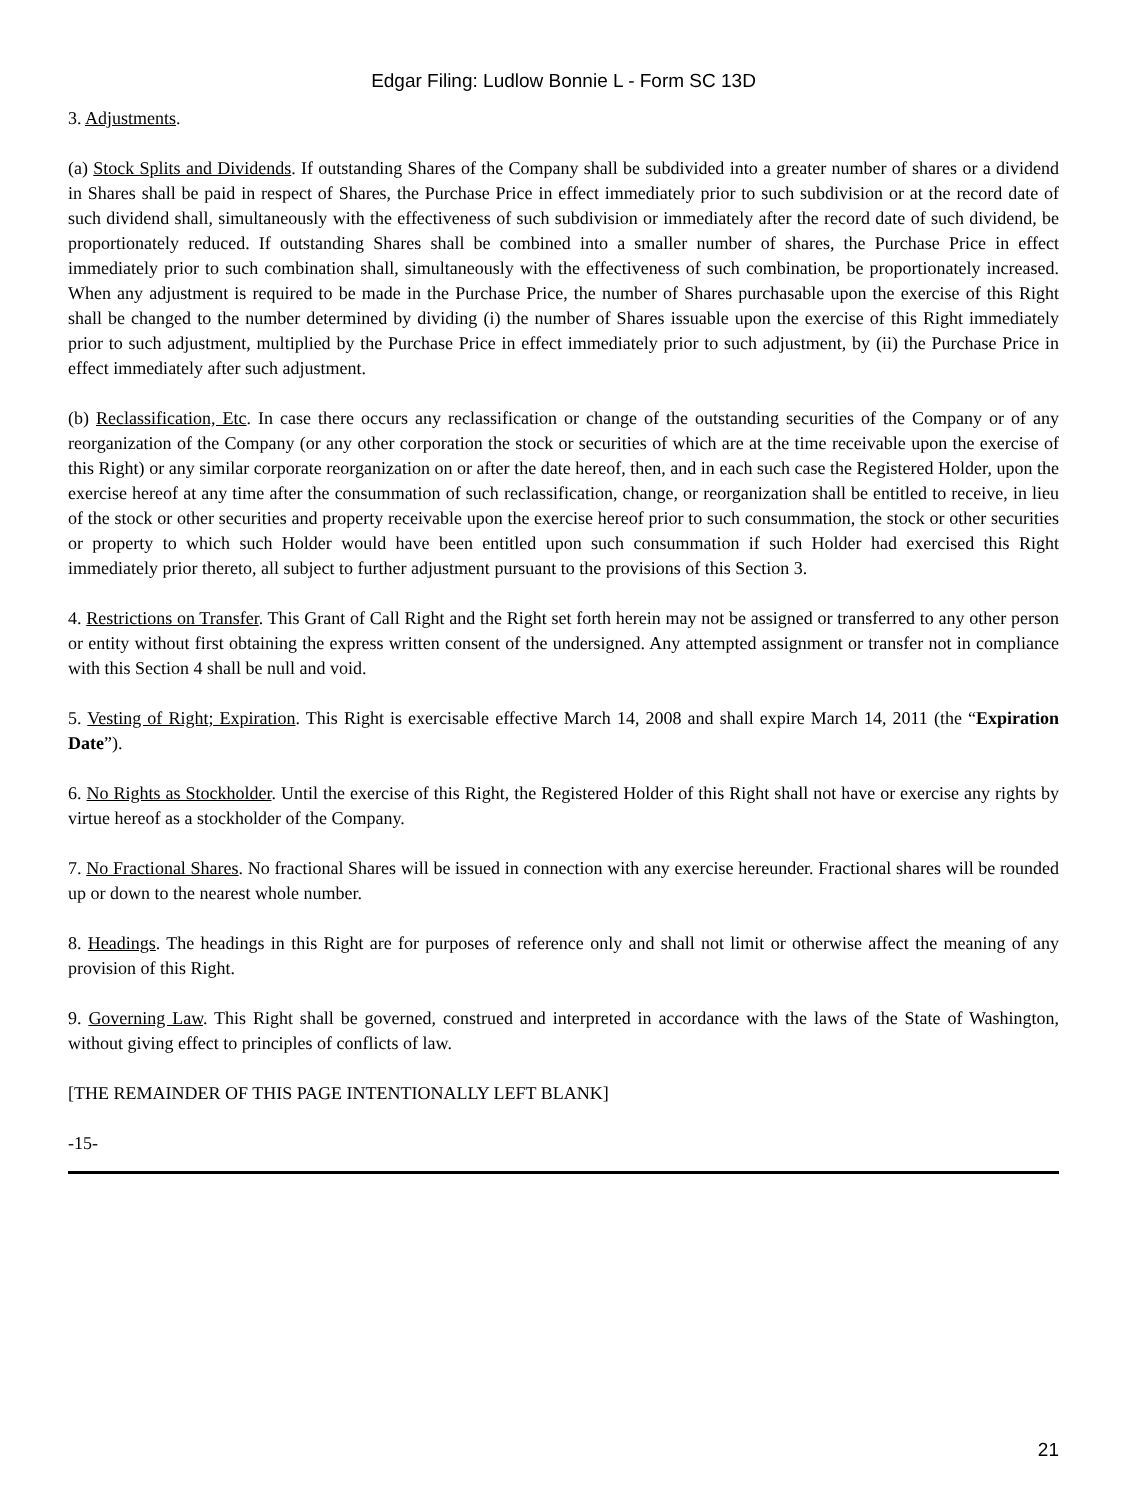Edgar Filing: Ludlow Bonnie L - Form SC 13D
3. Adjustments.
(a) Stock Splits and Dividends. If outstanding Shares of the Company shall be subdivided into a greater number of shares or a dividend in Shares shall be paid in respect of Shares, the Purchase Price in effect immediately prior to such subdivision or at the record date of such dividend shall, simultaneously with the effectiveness of such subdivision or immediately after the record date of such dividend, be proportionately reduced. If outstanding Shares shall be combined into a smaller number of shares, the Purchase Price in effect immediately prior to such combination shall, simultaneously with the effectiveness of such combination, be proportionately increased. When any adjustment is required to be made in the Purchase Price, the number of Shares purchasable upon the exercise of this Right shall be changed to the number determined by dividing (i) the number of Shares issuable upon the exercise of this Right immediately prior to such adjustment, multiplied by the Purchase Price in effect immediately prior to such adjustment, by (ii) the Purchase Price in effect immediately after such adjustment.
(b) Reclassification, Etc. In case there occurs any reclassification or change of the outstanding securities of the Company or of any reorganization of the Company (or any other corporation the stock or securities of which are at the time receivable upon the exercise of this Right) or any similar corporate reorganization on or after the date hereof, then, and in each such case the Registered Holder, upon the exercise hereof at any time after the consummation of such reclassification, change, or reorganization shall be entitled to receive, in lieu of the stock or other securities and property receivable upon the exercise hereof prior to such consummation, the stock or other securities or property to which such Holder would have been entitled upon such consummation if such Holder had exercised this Right immediately prior thereto, all subject to further adjustment pursuant to the provisions of this Section 3.
4. Restrictions on Transfer. This Grant of Call Right and the Right set forth herein may not be assigned or transferred to any other person or entity without first obtaining the express written consent of the undersigned. Any attempted assignment or transfer not in compliance with this Section 4 shall be null and void.
5. Vesting of Right; Expiration. This Right is exercisable effective March 14, 2008 and shall expire March 14, 2011 (the “Expiration Date”).
6. No Rights as Stockholder. Until the exercise of this Right, the Registered Holder of this Right shall not have or exercise any rights by virtue hereof as a stockholder of the Company.
7. No Fractional Shares. No fractional Shares will be issued in connection with any exercise hereunder. Fractional shares will be rounded up or down to the nearest whole number.
8. Headings. The headings in this Right are for purposes of reference only and shall not limit or otherwise affect the meaning of any provision of this Right.
9. Governing Law. This Right shall be governed, construed and interpreted in accordance with the laws of the State of Washington, without giving effect to principles of conflicts of law.
[THE REMAINDER OF THIS PAGE INTENTIONALLY LEFT BLANK]
-15-
21